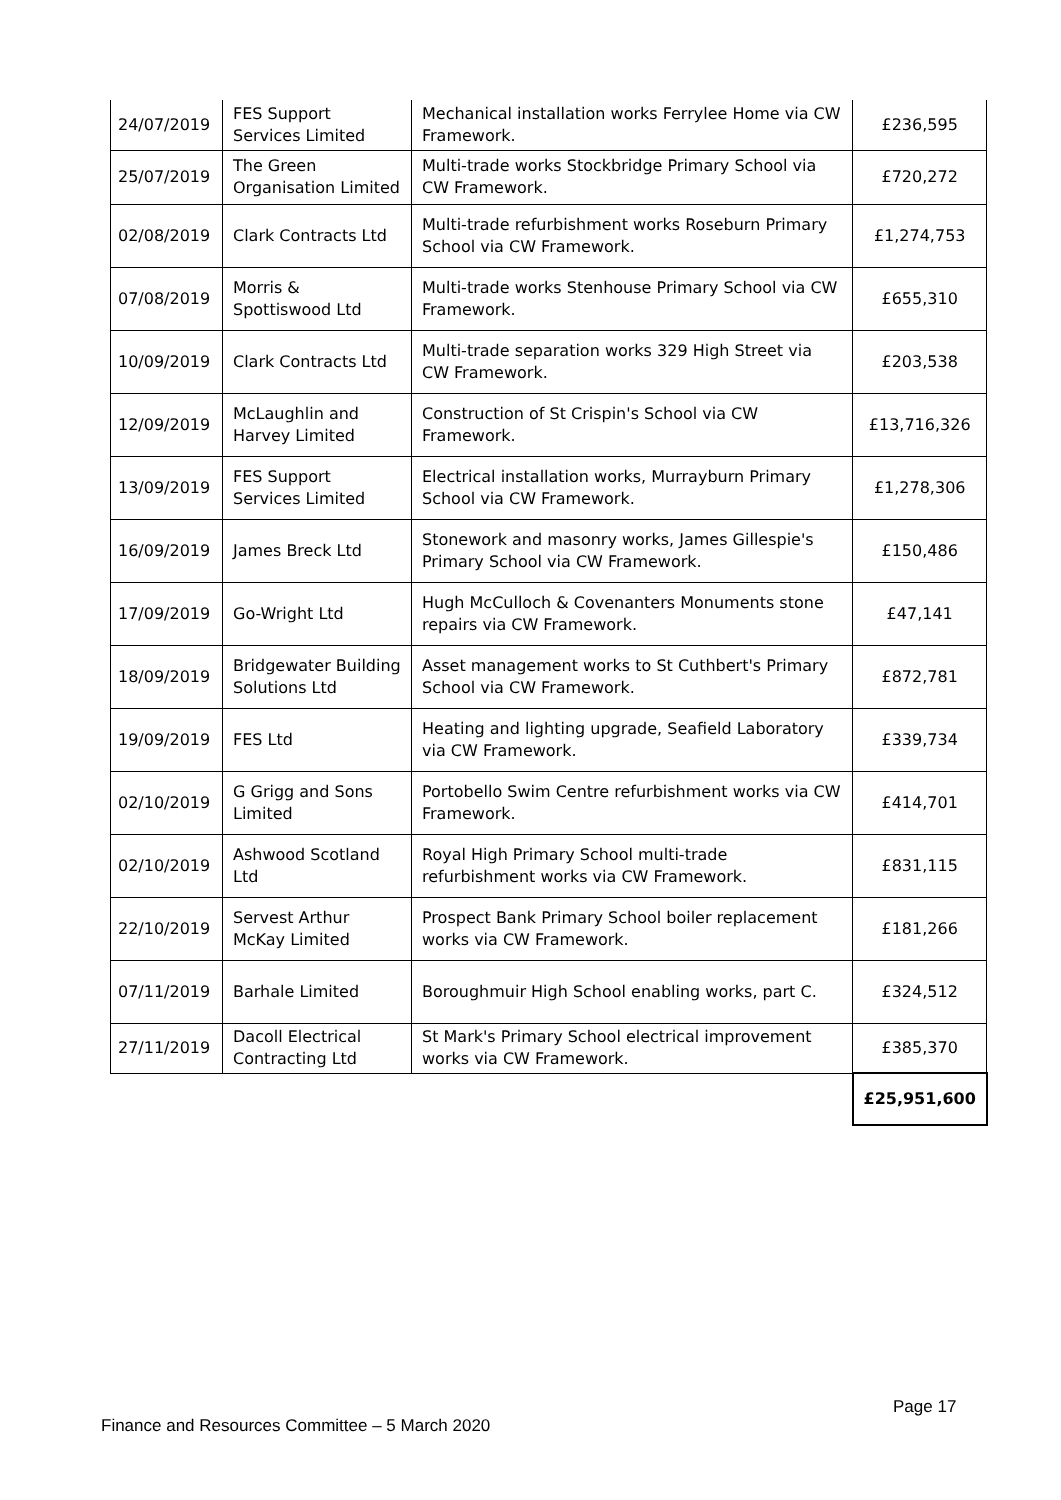| 24/07/2019 | FES Support Services Limited | Mechanical installation works Ferrylee Home via CW Framework. | £236,595 |
| 25/07/2019 | The Green Organisation Limited | Multi-trade works Stockbridge Primary School via CW Framework. | £720,272 |
| 02/08/2019 | Clark Contracts Ltd | Multi-trade refurbishment works Roseburn Primary School via CW Framework. | £1,274,753 |
| 07/08/2019 | Morris & Spottiswood Ltd | Multi-trade works Stenhouse Primary School via CW Framework. | £655,310 |
| 10/09/2019 | Clark Contracts Ltd | Multi-trade separation works 329 High Street via CW Framework. | £203,538 |
| 12/09/2019 | McLaughlin and Harvey Limited | Construction of St Crispin's School via CW Framework. | £13,716,326 |
| 13/09/2019 | FES Support Services Limited | Electrical installation works, Murrayburn Primary School via CW Framework. | £1,278,306 |
| 16/09/2019 | James Breck Ltd | Stonework and masonry works, James Gillespie's Primary School via CW Framework. | £150,486 |
| 17/09/2019 | Go-Wright Ltd | Hugh McCulloch & Covenanters Monuments stone repairs via CW Framework. | £47,141 |
| 18/09/2019 | Bridgewater Building Solutions Ltd | Asset management works to St Cuthbert's Primary School via CW Framework. | £872,781 |
| 19/09/2019 | FES Ltd | Heating and lighting upgrade, Seafield Laboratory via CW Framework. | £339,734 |
| 02/10/2019 | G Grigg and Sons Limited | Portobello Swim Centre refurbishment works via CW Framework. | £414,701 |
| 02/10/2019 | Ashwood Scotland Ltd | Royal High Primary School multi-trade refurbishment works via CW Framework. | £831,115 |
| 22/10/2019 | Servest Arthur McKay Limited | Prospect Bank Primary School boiler replacement works via CW Framework. | £181,266 |
| 07/11/2019 | Barhale Limited | Boroughmuir High School enabling works, part C. | £324,512 |
| 27/11/2019 | Dacoll Electrical Contracting Ltd | St Mark's Primary School electrical improvement works via CW Framework. | £385,370 |
| | | | £25,951,600 |
Page 17
Finance and Resources Committee – 5 March 2020